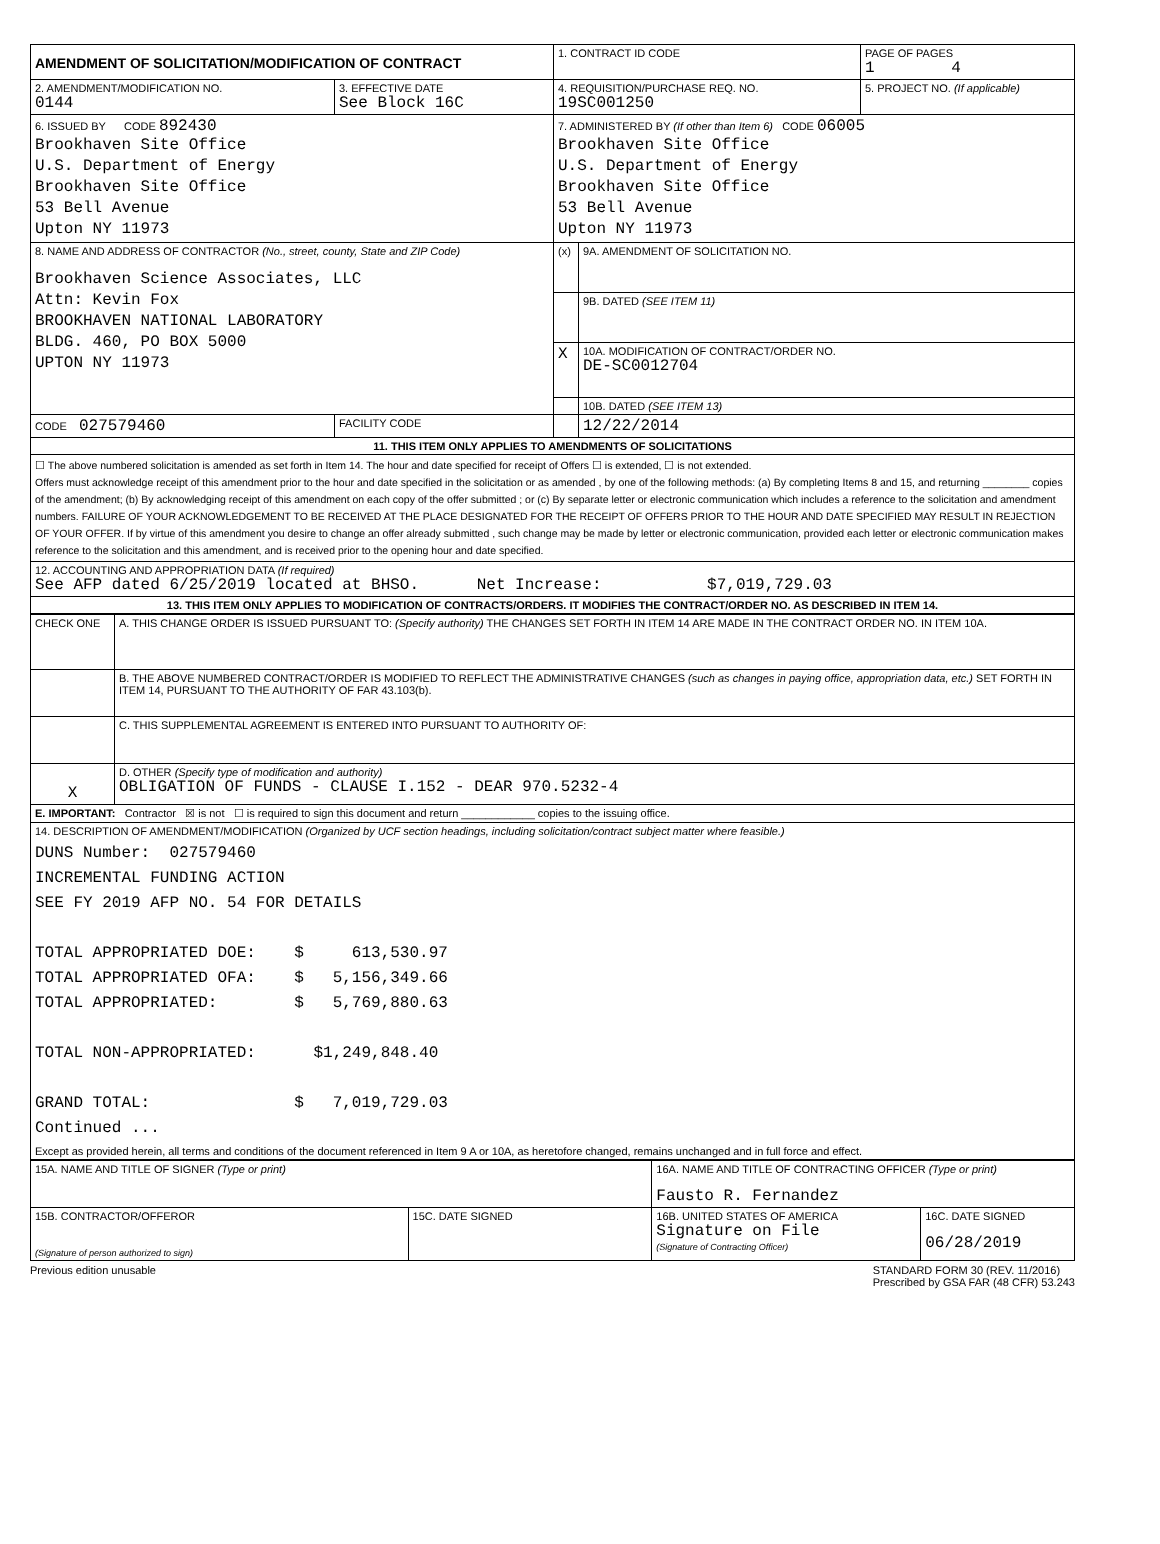| AMENDMENT OF SOLICITATION/MODIFICATION OF CONTRACT | | 1. CONTRACT ID CODE | | PAGE OF PAGES 1 4 |
| 2. AMENDMENT/MODIFICATION NO. 0144 | 3. EFFECTIVE DATE See Block 16C | 4. REQUISITION/PURCHASE REQ. NO. 19SC001250 | | 5. PROJECT NO. (If applicable) |
| 6. ISSUED BY CODE 892430 Brookhaven Site Office U.S. Department of Energy Brookhaven Site Office 53 Bell Avenue Upton NY 11973 | | 7. ADMINISTERED BY (If other than Item 6) CODE 06005 Brookhaven Site Office U.S. Department of Energy Brookhaven Site Office 53 Bell Avenue Upton NY 11973 | | |
| 8. NAME AND ADDRESS OF CONTRACTOR (No., street, county, State and ZIP Code) Brookhaven Science Associates, LLC Attn: Kevin Fox BROOKHAVEN NATIONAL LABORATORY BLDG. 460, PO BOX 5000 UPTON NY 11973 | | (x) | 9A. AMENDMENT OF SOLICITATION NO. | |
| | | | 9B. DATED (SEE ITEM 11) | |
| | | X | 10A. MODIFICATION OF CONTRACT/ORDER NO. DE-SC0012704 | |
| | | | 10B. DATED (SEE ITEM 13) | |
| CODE 027579460 | FACILITY CODE | | 12/22/2014 | |
| 11. THIS ITEM ONLY APPLIES TO AMENDMENTS OF SOLICITATIONS | | | | |
| ☐ The above numbered solicitation is amended as set forth in Item 14. The hour and date specified for receipt of Offers ☐ is extended, ☐ is not extended. Offers must acknowledge receipt of this amendment prior to the hour and date specified in the solicitation or as amended , by one of the following methods: (a) By completing Items 8 and 15, and returning ________ copies of the amendment; (b) By acknowledging receipt of this amendment on each copy of the offer submitted ; or (c) By separate letter or electronic communication which includes a reference to the solicitation and amendment numbers. FAILURE OF YOUR ACKNOWLEDGEMENT TO BE RECEIVED AT THE PLACE DESIGNATED FOR THE RECEIPT OF OFFERS PRIOR TO THE HOUR AND DATE SPECIFIED MAY RESULT IN REJECTION OF YOUR OFFER. If by virtue of this amendment you desire to change an offer already submitted , such change may be made by letter or electronic communication, provided each letter or electronic communication makes reference to the solicitation and this amendment, and is received prior to the opening hour and date specified. | | | | |
| 12. ACCOUNTING AND APPROPRIATION DATA (If required) See AFP dated 6/25/2019 located at BHSO. Net Increase: $7,019,729.03 | | | | |
| 13. THIS ITEM ONLY APPLIES TO MODIFICATION OF CONTRACTS/ORDERS. IT MODIFIES THE CONTRACT/ORDER NO. AS DESCRIBED IN ITEM 14. | | | | |
| CHECK ONE | A. THIS CHANGE ORDER IS ISSUED PURSUANT TO: (Specify authority) THE CHANGES SET FORTH IN ITEM 14 ARE MADE IN THE CONTRACT ORDER NO. IN ITEM 10A. |
| | B. THE ABOVE NUMBERED CONTRACT/ORDER IS MODIFIED TO REFLECT THE ADMINISTRATIVE CHANGES (such as changes in paying office, appropriation data, etc.) SET FORTH IN ITEM 14, PURSUANT TO THE AUTHORITY OF FAR 43.103(b). |
| | C. THIS SUPPLEMENTAL AGREEMENT IS ENTERED INTO PURSUANT TO AUTHORITY OF: |
| X | D. OTHER (Specify type of modification and authority) OBLIGATION OF FUNDS - CLAUSE I.152 - DEAR 970.5232-4 |
| E. IMPORTANT: Contractor ☒ is not ☐ is required to sign this document and return ____________ copies to the issuing office. | |
| 14. DESCRIPTION OF AMENDMENT/MODIFICATION (Organized by UCF section headings, including solicitation/contract subject matter where feasible.) DUNS Number: 027579460 INCREMENTAL FUNDING ACTION SEE FY 2019 AFP NO. 54 FOR DETAILS TOTAL APPROPRIATED DOE: $ 613,530.97 TOTAL APPROPRIATED OFA: $ 5,156,349.66 TOTAL APPROPRIATED: $ 5,769,880.63 TOTAL NON-APPROPRIATED: $1,249,848.40 GRAND TOTAL: $ 7,019,729.03 Continued ... Except as provided herein, all terms and conditions of the document referenced in Item 9 A or 10A, as heretofore changed, remains unchanged and in full force and effect. | |
| 15A. NAME AND TITLE OF SIGNER (Type or print) | | 16A. NAME AND TITLE OF CONTRACTING OFFICER (Type or print) Fausto R. Fernandez | |
| 15B. CONTRACTOR/OFFEROR (Signature of person authorized to sign) | 15C. DATE SIGNED | 16B. UNITED STATES OF AMERICA Signature on File (Signature of Contracting Officer) | 16C. DATE SIGNED 06/28/2019 |
Previous edition unusable STANDARD FORM 30 (REV. 11/2016)
Prescribed by GSA FAR (48 CFR) 53.243